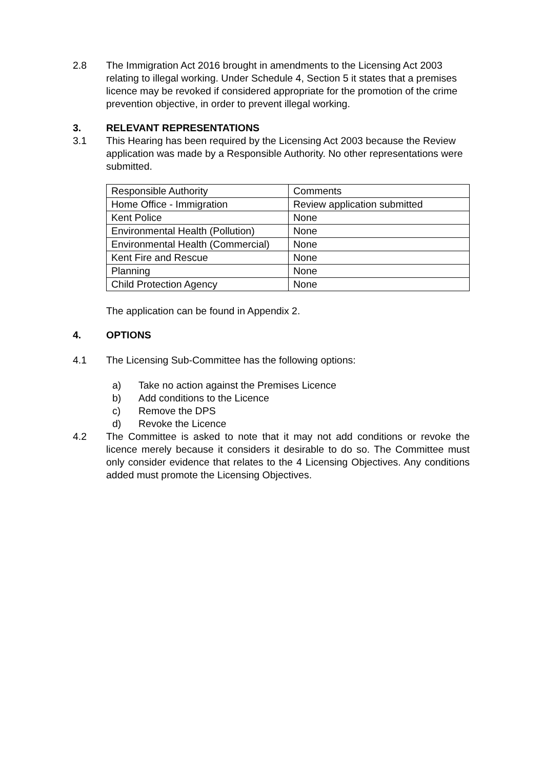2.8 The Immigration Act 2016 brought in amendments to the Licensing Act 2003 relating to illegal working. Under Schedule 4, Section 5 it states that a premises licence may be revoked if considered appropriate for the promotion of the crime prevention objective, in order to prevent illegal working.
3. RELEVANT REPRESENTATIONS
3.1 This Hearing has been required by the Licensing Act 2003 because the Review application was made by a Responsible Authority. No other representations were submitted.
| Responsible Authority | Comments |
| Home Office - Immigration | Review application submitted |
| Kent Police | None |
| Environmental Health (Pollution) | None |
| Environmental Health (Commercial) | None |
| Kent Fire and Rescue | None |
| Planning | None |
| Child Protection Agency | None |
The application can be found in Appendix 2.
4. OPTIONS
4.1 The Licensing Sub-Committee has the following options:
a) Take no action against the Premises Licence
b) Add conditions to the Licence
c) Remove the DPS
d) Revoke the Licence
4.2 The Committee is asked to note that it may not add conditions or revoke the licence merely because it considers it desirable to do so. The Committee must only consider evidence that relates to the 4 Licensing Objectives. Any conditions added must promote the Licensing Objectives.